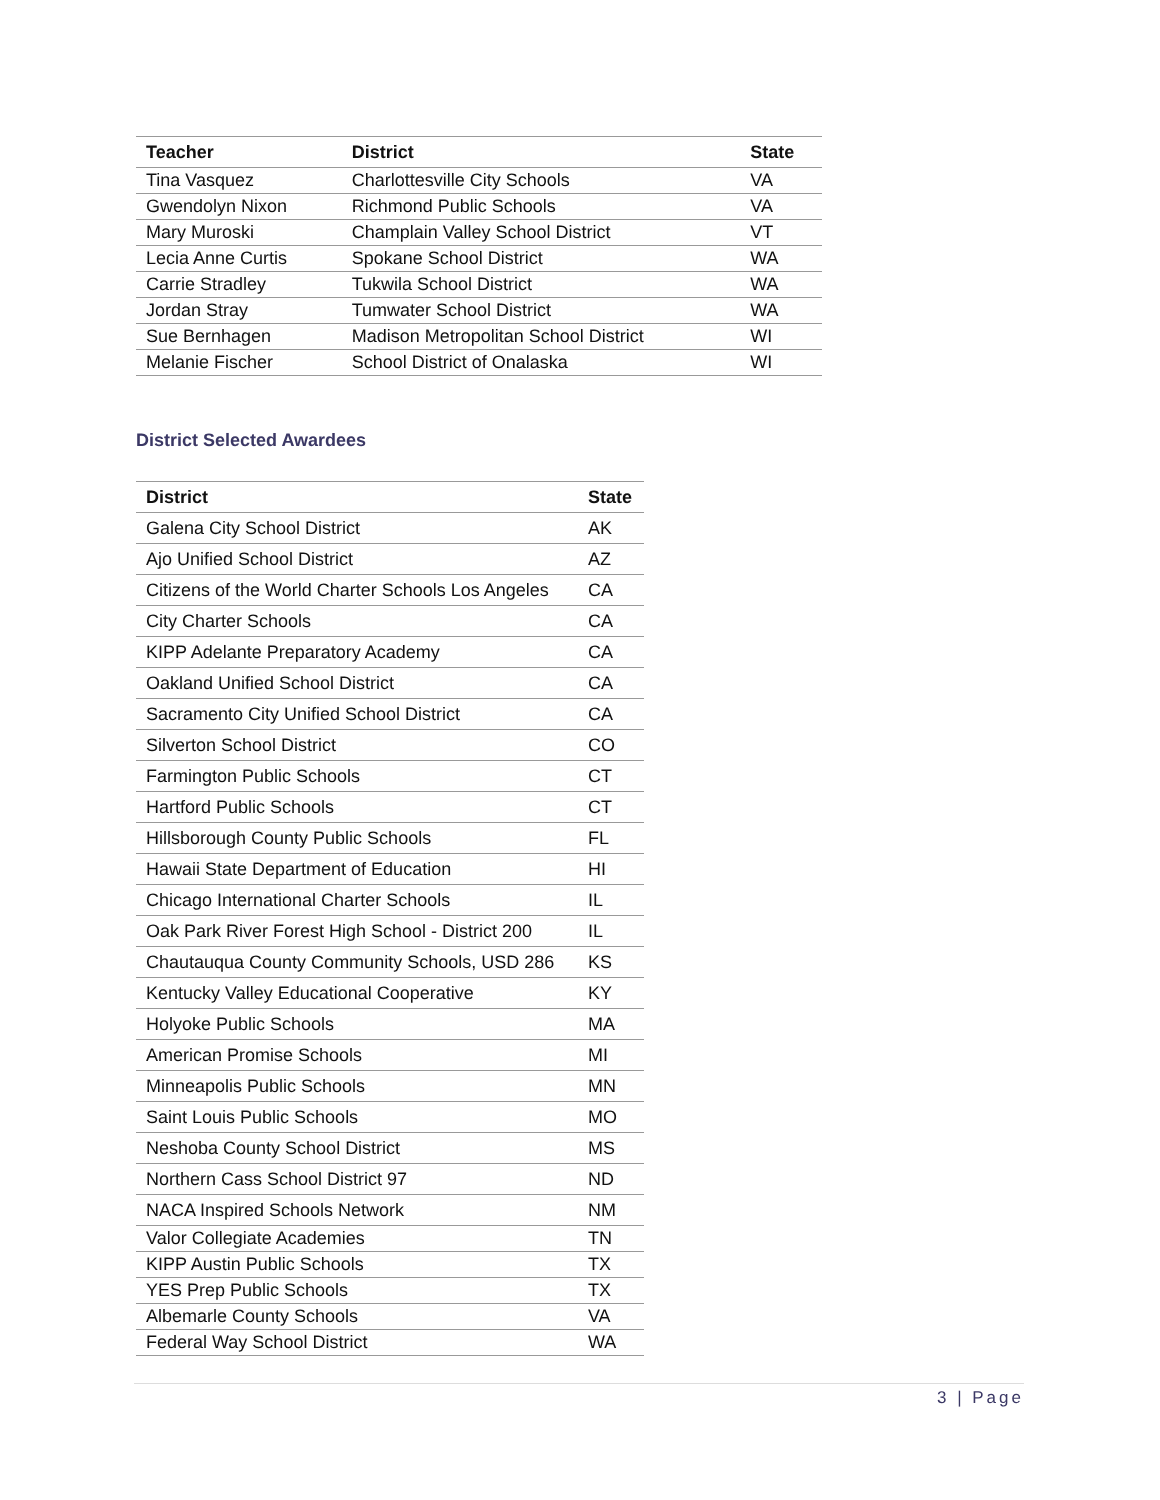| Teacher | District | State |
| --- | --- | --- |
| Tina Vasquez | Charlottesville City Schools | VA |
| Gwendolyn Nixon | Richmond Public Schools | VA |
| Mary Muroski | Champlain Valley School District | VT |
| Lecia Anne Curtis | Spokane School District | WA |
| Carrie Stradley | Tukwila School District | WA |
| Jordan Stray | Tumwater School District | WA |
| Sue Bernhagen | Madison Metropolitan School District | WI |
| Melanie Fischer | School District of Onalaska | WI |
District Selected Awardees
| District | State |
| --- | --- |
| Galena City School District | AK |
| Ajo Unified School District | AZ |
| Citizens of the World Charter Schools Los Angeles | CA |
| City Charter Schools | CA |
| KIPP Adelante Preparatory Academy | CA |
| Oakland Unified School District | CA |
| Sacramento City Unified School District | CA |
| Silverton School District | CO |
| Farmington Public Schools | CT |
| Hartford Public Schools | CT |
| Hillsborough County Public Schools | FL |
| Hawaii State Department of Education | HI |
| Chicago International Charter Schools | IL |
| Oak Park River Forest High School - District 200 | IL |
| Chautauqua County Community Schools, USD 286 | KS |
| Kentucky Valley Educational Cooperative | KY |
| Holyoke Public Schools | MA |
| American Promise Schools | MI |
| Minneapolis Public Schools | MN |
| Saint Louis Public Schools | MO |
| Neshoba County School District | MS |
| Northern Cass School District 97 | ND |
| NACA Inspired Schools Network | NM |
| Valor Collegiate Academies | TN |
| KIPP Austin Public Schools | TX |
| YES Prep Public Schools | TX |
| Albemarle County Schools | VA |
| Federal Way School District | WA |
3 | Page